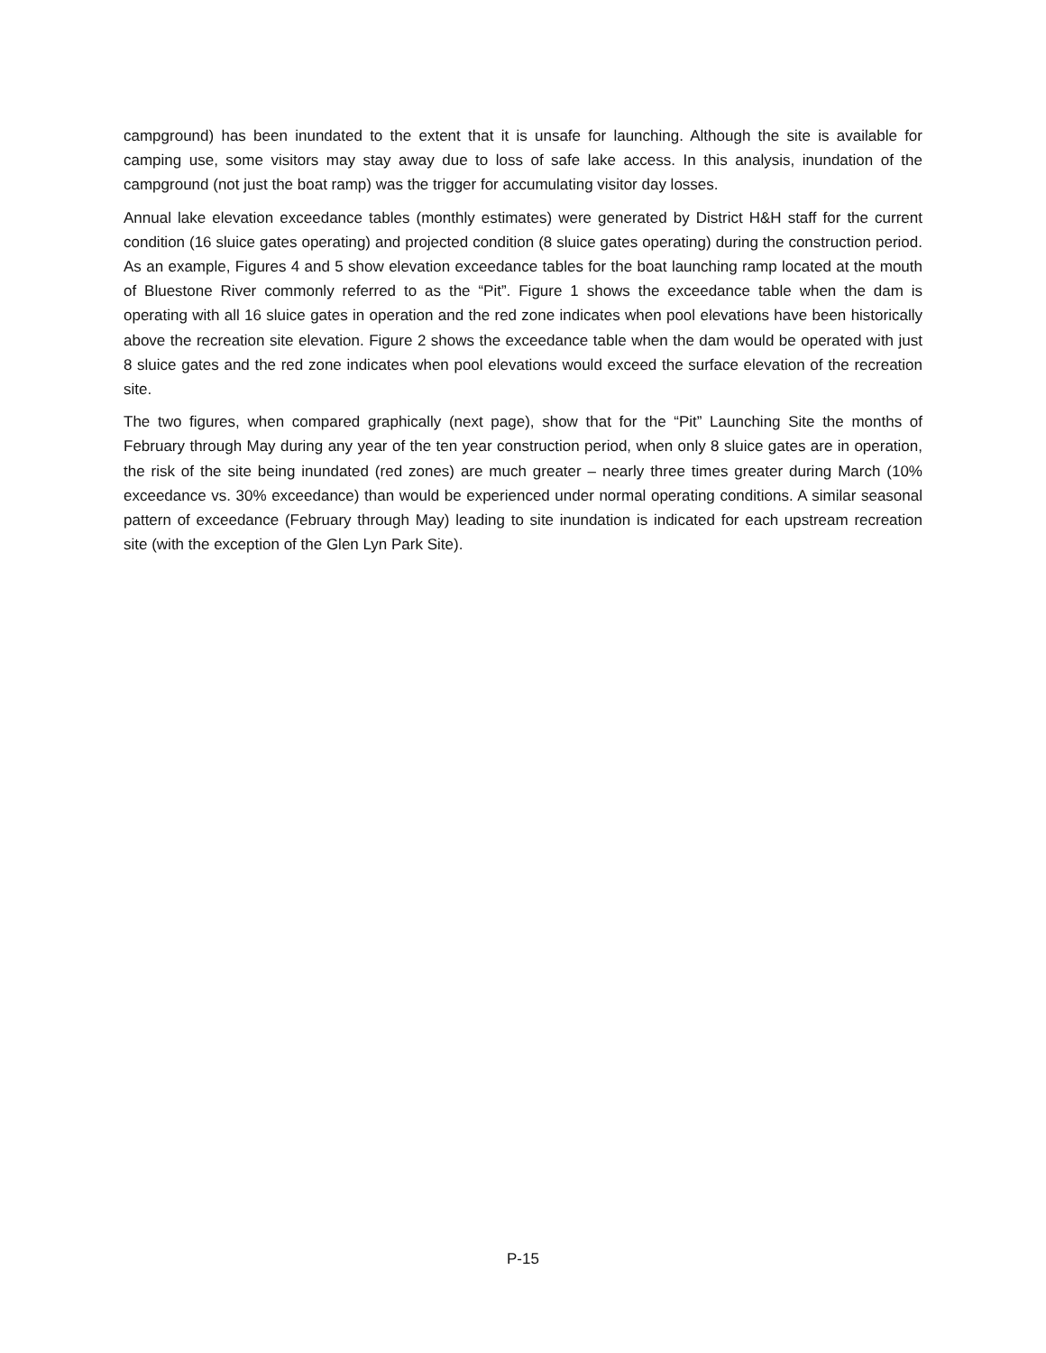campground) has been inundated to the extent that it is unsafe for launching. Although the site is available for camping use, some visitors may stay away due to loss of safe lake access. In this analysis, inundation of the campground (not just the boat ramp) was the trigger for accumulating visitor day losses.
Annual lake elevation exceedance tables (monthly estimates) were generated by District H&H staff for the current condition (16 sluice gates operating) and projected condition (8 sluice gates operating) during the construction period. As an example, Figures 4 and 5 show elevation exceedance tables for the boat launching ramp located at the mouth of Bluestone River commonly referred to as the “Pit”. Figure 1 shows the exceedance table when the dam is operating with all 16 sluice gates in operation and the red zone indicates when pool elevations have been historically above the recreation site elevation. Figure 2 shows the exceedance table when the dam would be operated with just 8 sluice gates and the red zone indicates when pool elevations would exceed the surface elevation of the recreation site.
The two figures, when compared graphically (next page), show that for the “Pit” Launching Site the months of February through May during any year of the ten year construction period, when only 8 sluice gates are in operation, the risk of the site being inundated (red zones) are much greater – nearly three times greater during March (10% exceedance vs. 30% exceedance) than would be experienced under normal operating conditions. A similar seasonal pattern of exceedance (February through May) leading to site inundation is indicated for each upstream recreation site (with the exception of the Glen Lyn Park Site).
P-15